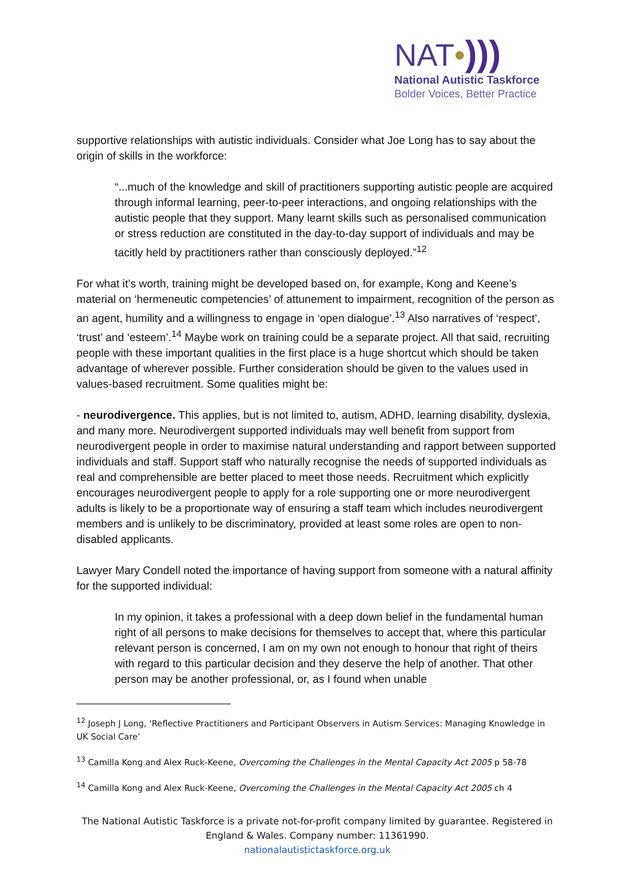NAT•)))
National Autistic Taskforce
Bolder Voices, Better Practice
supportive relationships with autistic individuals. Consider what Joe Long has to say about the origin of skills in the workforce:
“...much of the knowledge and skill of practitioners supporting autistic people are acquired through informal learning, peer-to-peer interactions, and ongoing relationships with the autistic people that they support. Many learnt skills such as personalised communication or stress reduction are constituted in the day-to-day support of individuals and may be tacitly held by practitioners rather than consciously deployed.”<sup>12</sup>
For what it’s worth, training might be developed based on, for example, Kong and Keene’s material on ‘hermeneutic competencies’ of attunement to impairment, recognition of the person as an agent, humility and a willingness to engage in ‘open dialogue’.<sup>13</sup> Also narratives of ‘respect’, ‘trust’ and ‘esteem’.<sup>14</sup> Maybe work on training could be a separate project. All that said, recruiting people with these important qualities in the first place is a huge shortcut which should be taken advantage of wherever possible. Further consideration should be given to the values used in values-based recruitment. Some qualities might be:
- neurodivergence. This applies, but is not limited to, autism, ADHD, learning disability, dyslexia, and many more. Neurodivergent supported individuals may well benefit from support from neurodivergent people in order to maximise natural understanding and rapport between supported individuals and staff. Support staff who naturally recognise the needs of supported individuals as real and comprehensible are better placed to meet those needs. Recruitment which explicitly encourages neurodivergent people to apply for a role supporting one or more neurodivergent adults is likely to be a proportionate way of ensuring a staff team which includes neurodivergent members and is unlikely to be discriminatory, provided at least some roles are open to non-disabled applicants.
Lawyer Mary Condell noted the importance of having support from someone with a natural affinity for the supported individual:
In my opinion, it takes a professional with a deep down belief in the fundamental human right of all persons to make decisions for themselves to accept that, where this particular relevant person is concerned, I am on my own not enough to honour that right of theirs with regard to this particular decision and they deserve the help of another. That other person may be another professional, or, as I found when unable
<sup>12</sup> Joseph J Long, ‘Reflective Practitioners and Participant Observers in Autism Services: Managing Knowledge in UK Social Care’
<sup>13</sup> Camilla Kong and Alex Ruck-Keene, Overcoming the Challenges in the Mental Capacity Act 2005 p 58-78
<sup>14</sup> Camilla Kong and Alex Ruck-Keene, Overcoming the Challenges in the Mental Capacity Act 2005 ch 4
The National Autistic Taskforce is a private not-for-profit company limited by guarantee. Registered in England & Wales. Company number: 11361990.
nationalautistictaskforce.org.uk